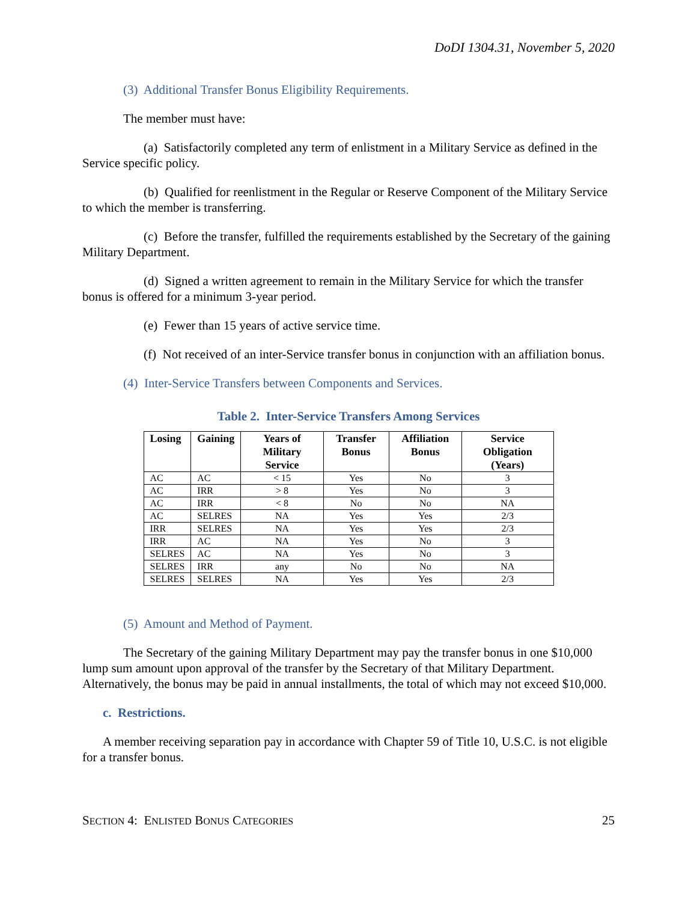DoDI 1304.31, November 5, 2020
(3) Additional Transfer Bonus Eligibility Requirements.
The member must have:
(a) Satisfactorily completed any term of enlistment in a Military Service as defined in the Service specific policy.
(b) Qualified for reenlistment in the Regular or Reserve Component of the Military Service to which the member is transferring.
(c) Before the transfer, fulfilled the requirements established by the Secretary of the gaining Military Department.
(d) Signed a written agreement to remain in the Military Service for which the transfer bonus is offered for a minimum 3-year period.
(e) Fewer than 15 years of active service time.
(f) Not received of an inter-Service transfer bonus in conjunction with an affiliation bonus.
(4) Inter-Service Transfers between Components and Services.
Table 2. Inter-Service Transfers Among Services
| Losing | Gaining | Years of Military Service | Transfer Bonus | Affiliation Bonus | Service Obligation (Years) |
| --- | --- | --- | --- | --- | --- |
| AC | AC | < 15 | Yes | No | 3 |
| AC | IRR | > 8 | Yes | No | 3 |
| AC | IRR | < 8 | No | No | NA |
| AC | SELRES | NA | Yes | Yes | 2/3 |
| IRR | SELRES | NA | Yes | Yes | 2/3 |
| IRR | AC | NA | Yes | No | 3 |
| SELRES | AC | NA | Yes | No | 3 |
| SELRES | IRR | any | No | No | NA |
| SELRES | SELRES | NA | Yes | Yes | 2/3 |
(5) Amount and Method of Payment.
The Secretary of the gaining Military Department may pay the transfer bonus in one $10,000 lump sum amount upon approval of the transfer by the Secretary of that Military Department. Alternatively, the bonus may be paid in annual installments, the total of which may not exceed $10,000.
c. Restrictions.
A member receiving separation pay in accordance with Chapter 59 of Title 10, U.S.C. is not eligible for a transfer bonus.
SECTION 4: ENLISTED BONUS CATEGORIES 25